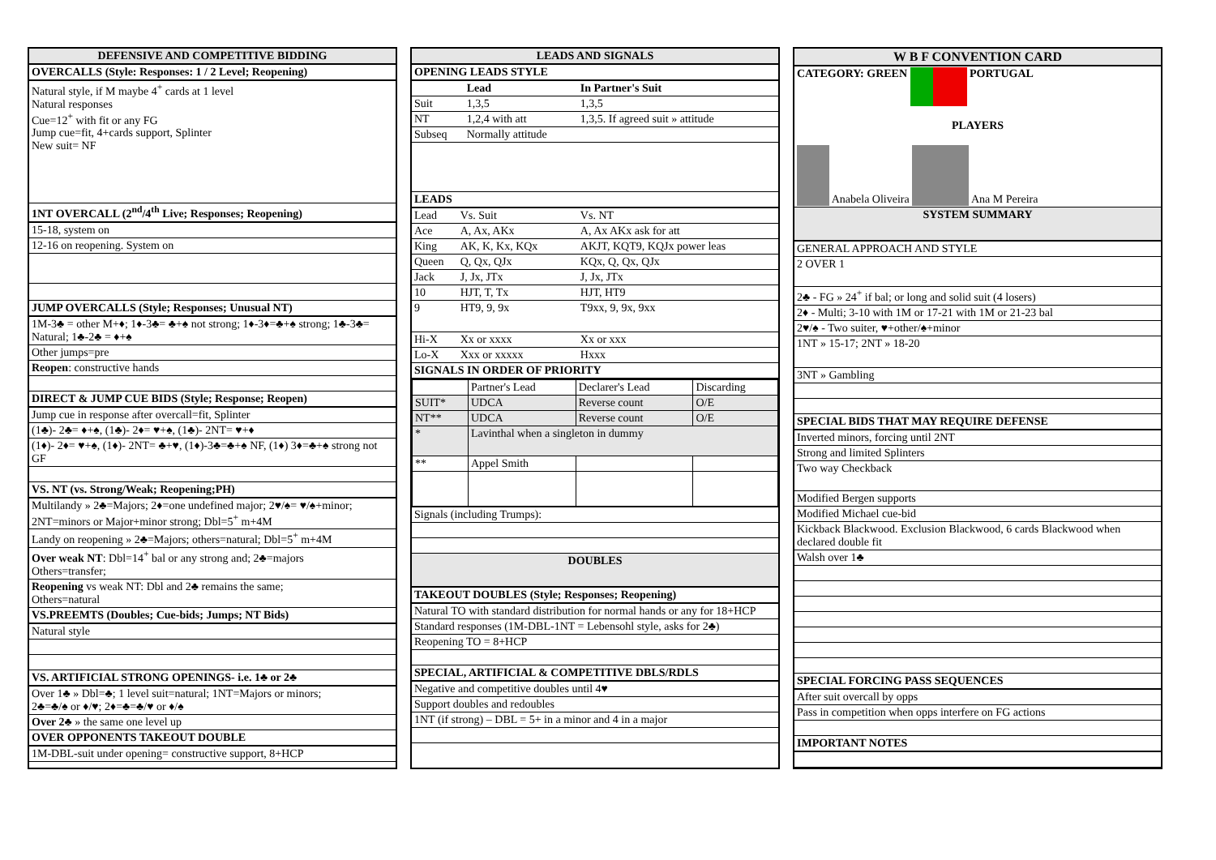| DEFENSIVE AND COMPETITIVE BIDDING |
| --- |
| OVERCALLS (Style: Responses: 1 / 2 Level; Reopening) |
| Natural style, if M maybe 4<sup>+</sup> cards at 1 level Natural responses Cue=12<sup>+</sup> with fit or any FG Jump cue=fit, 4+cards support, Splinter New suit= NF |
| 1NT OVERCALL (2<sup>nd</sup>/4<sup>th</sup> Live; Responses; Reopening) |
| 15-18, system on |
| 12-16 on reopening. System on |
| JUMP OVERCALLS (Style; Responses; Unusual NT) |
| 1M-3♣ = other M+♦; 1♦-3♣= ♣+♠ not strong; 1♦-3♦=♣+♠ strong; 1♣-3♣= Natural; 1♣-2♣ = ♦+♠ |
| Other jumps=pre |
| Reopen : constructive hands |
| DIRECT & JUMP CUE BIDS (Style; Response; Reopen) |
| Jump cue in response after overcall=fit, Splinter |
| (1♣)- 2♣= ♦+♠, (1♣)- 2♦= ♥+♠, (1♣)- 2NT= ♥+♦ |
| (1♦)- 2♦= ♥+♠, (1♦)- 2NT= ♣+♥, (1♦)-3♣=♣+♠ NF, (1♦) 3♦=♣+♠ strong not GF |
| VS. NT (vs. Strong/Weak; Reopening;PH) |
| Multilandy » 2♣=Majors; 2♦=one undefined major; 2♥/♠= ♥/♠+minor; 2NT=minors or Major+minor strong; Dbl=5<sup>+</sup> m+4M |
| Landy on reopening » 2♣=Majors; others=natural; Dbl=5<sup>+</sup> m+4M |
| Over weak NT : Dbl=14<sup>+</sup> bal or any strong and; 2♣=majors Others=transfer; |
| Reopening vs weak NT: Dbl and 2♣ remains the same; Others=natural |
| VS.PREEMTS (Doubles; Cue-bids; Jumps; NT Bids) |
| Natural style |
| VS. ARTIFICIAL STRONG OPENINGS- i.e. 1♣ or 2♣ |
| Over 1♣ » Dbl=♣; 1 level suit=natural; 1NT=Majors or minors; 2♣=♣/♠ or ♦/♥; 2♦=♣=♣/♥ or ♦/♠ |
| Over 2♣ » the same one level up |
| OVER OPPONENTS TAKEOUT DOUBLE |
| 1M-DBL-suit under opening= constructive support, 8+HCP |
| LEADS AND SIGNALS | | | |
| --- | --- | --- | --- |
| OPENING LEADS STYLE | | | |
| | | Lead | In Partner's Suit |
| Suit | | 1,3,5 | 1,3,5 |
| NT | | 1,2,4 with att | 1,3,5. If agreed suit » attitude |
| Subseq | | Normally attitude | |
| LEADS | | | |
| Lead | Vs. Suit | | Vs. NT |
| Ace | A, Ax, AKx | | A, Ax AKx ask for att |
| King | AK, K, Kx, KQx | | AKJT, KQT9, KQJx power leas |
| Queen | Q, Qx, QJx | | KQx, Q, Qx, QJx |
| Jack | J, Jx, JTx | | J, Jx, JTx |
| 10 | HJT, T, Tx | | HJT, HT9 |
| 9 | HT9, 9, 9x | | T9xx, 9, 9x, 9xx |
| Hi-X | Xx or xxxx | | Xx or xxx |
| Lo-X | Xxx or xxxxx | | Hxxx |
| SIGNALS IN ORDER OF PRIORITY | | | |
| / / Partner's Lead / Declarer's Lead / Discarding / / SUIT* / UDCA / Reverse count / O/E / / NT** / UDCA / Reverse count / O/E / / * / Lavinthal when a singleton in dummy / / / / ** / Appel Smith / / / | | | |
| Signals (including Trumps): | | | |
| DOUBLES | | | |
| TAKEOUT DOUBLES (Style; Responses; Reopening) | | | |
| Natural TO with standard distribution for normal hands or any for 18+HCP | | | |
| Standard responses (1M-DBL-1NT = Lebensohl style, asks for 2♣) | | | |
| Reopening TO = 8+HCP | | | |
| SPECIAL, ARTIFICIAL & COMPETITIVE DBLS/RDLS | | | |
| Negative and competitive doubles until 4♥ | | | |
| Support doubles and redoubles | | | |
| 1NT (if strong) – DBL = 5+ in a minor and 4 in a major | | | |
| W B F CONVENTION CARD |
| --- |
| CATEGORY: GREEN PORTUGAL PLAYERS Anabela Oliveira Ana M Pereira |
| SYSTEM SUMMARY |
| GENERAL APPROACH AND STYLE |
| 2 OVER 1 |
| 2♣ - FG » 24<sup>+</sup> if bal; or long and solid suit (4 losers) |
| 2♦ - Multi; 3-10 with 1M or 17-21 with 1M or 21-23 bal |
| 2♥/♠ - Two suiter, ♥+other/♠+minor |
| 1NT » 15-17; 2NT » 18-20 |
| 3NT » Gambling |
| SPECIAL BIDS THAT MAY REQUIRE DEFENSE |
| Inverted minors, forcing until 2NT |
| Strong and limited Splinters |
| Two way Checkback |
| Modified Bergen supports |
| Modified Michael cue-bid |
| Kickback Blackwood. Exclusion Blackwood, 6 cards Blackwood when declared double fit |
| Walsh over 1♣ |
| SPECIAL FORCING PASS SEQUENCES |
| After suit overcall by opps |
| Pass in competition when opps interfere on FG actions |
| IMPORTANT NOTES |